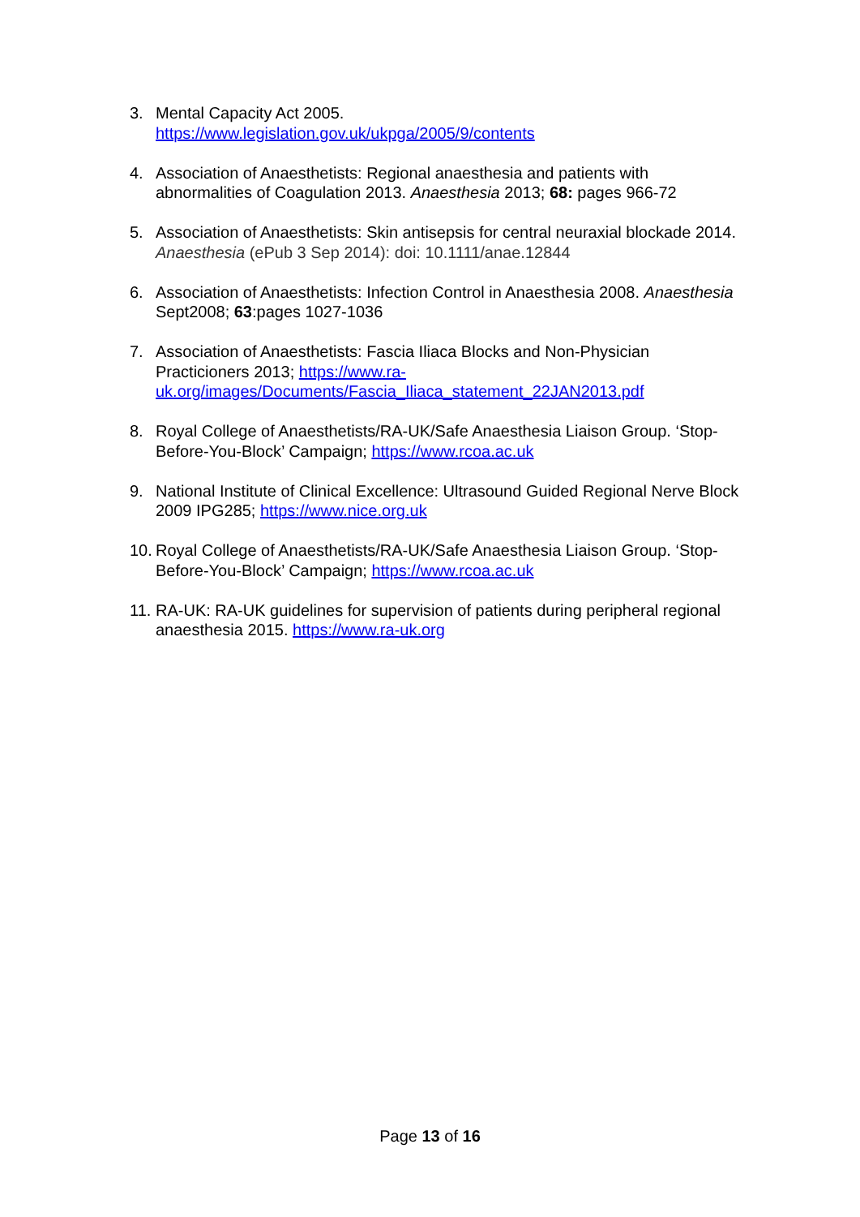3. Mental Capacity Act 2005.
https://www.legislation.gov.uk/ukpga/2005/9/contents
4. Association of Anaesthetists: Regional anaesthesia and patients with abnormalities of Coagulation 2013. Anaesthesia 2013; 68: pages 966-72
5. Association of Anaesthetists: Skin antisepsis for central neuraxial blockade 2014. Anaesthesia (ePub 3 Sep 2014): doi: 10.1111/anae.12844
6. Association of Anaesthetists: Infection Control in Anaesthesia 2008. Anaesthesia Sept2008; 63:pages 1027-1036
7. Association of Anaesthetists: Fascia Iliaca Blocks and Non-Physician Practicioners 2013; https://www.ra-
uk.org/images/Documents/Fascia_Iliaca_statement_22JAN2013.pdf
8. Royal College of Anaesthetists/RA-UK/Safe Anaesthesia Liaison Group. ‘Stop-Before-You-Block’ Campaign; https://www.rcoa.ac.uk
9. National Institute of Clinical Excellence: Ultrasound Guided Regional Nerve Block 2009 IPG285; https://www.nice.org.uk
10.
Royal College of Anaesthetists/RA-UK/Safe Anaesthesia Liaison Group. ‘Stop-Before-You-Block’ Campaign; https://www.rcoa.ac.uk
11.
RA-UK: RA-UK guidelines for supervision of patients during peripheral regional anaesthesia 2015. https://www.ra-uk.org
Page 13 of 16